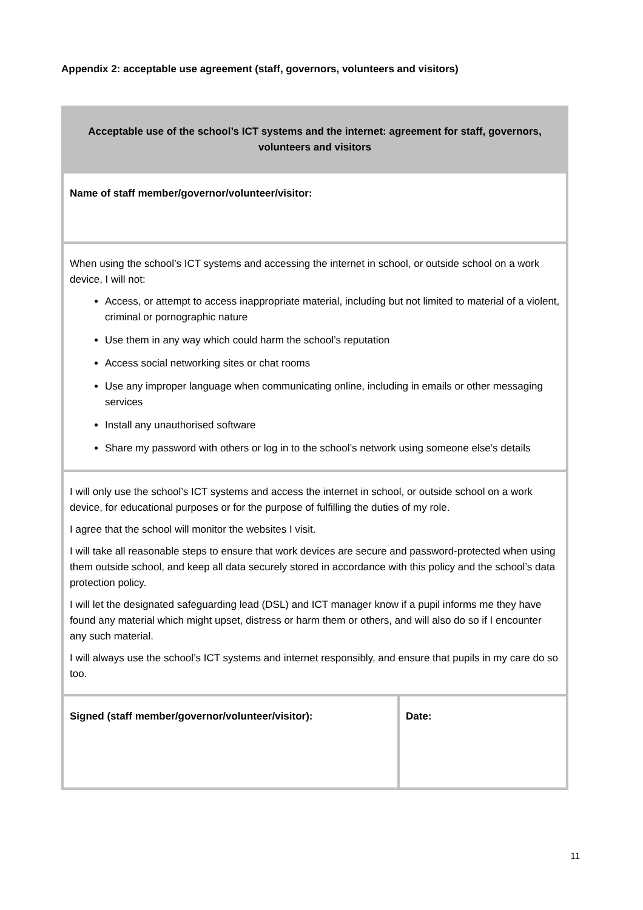Appendix 2: acceptable use agreement (staff, governors, volunteers and visitors)
| Acceptable use of the school’s ICT systems and the internet: agreement for staff, governors, volunteers and visitors | |
| Name of staff member/governor/volunteer/visitor: | |
| When using the school’s ICT systems and accessing the internet in school, or outside school on a work device, I will not: Access, or attempt to access inappropriate material, including but not limited to material of a violent, criminal or pornographic nature Use them in any way which could harm the school’s reputation Access social networking sites or chat rooms Use any improper language when communicating online, including in emails or other messaging services Install any unauthorised software Share my password with others or log in to the school’s network using someone else’s details | |
| I will only use the school’s ICT systems and access the internet in school, or outside school on a work device, for educational purposes or for the purpose of fulfilling the duties of my role. I agree that the school will monitor the websites I visit. I will take all reasonable steps to ensure that work devices are secure and password-protected when using them outside school, and keep all data securely stored in accordance with this policy and the school’s data protection policy. I will let the designated safeguarding lead (DSL) and ICT manager know if a pupil informs me they have found any material which might upset, distress or harm them or others, and will also do so if I encounter any such material. I will always use the school’s ICT systems and internet responsibly, and ensure that pupils in my care do so too. | |
| Signed (staff member/governor/volunteer/visitor): | Date: |
11